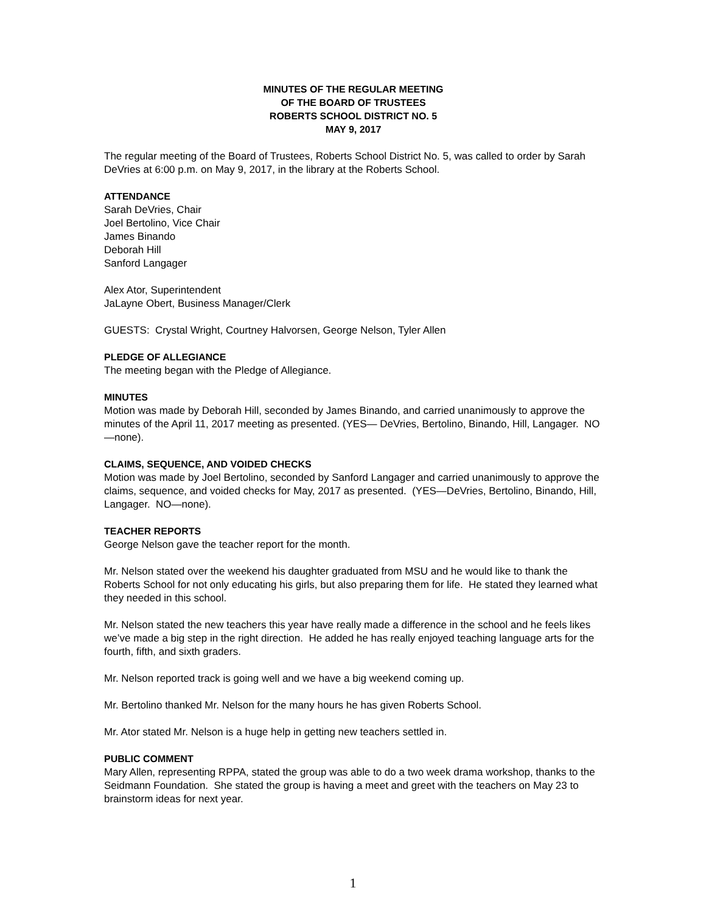MINUTES OF THE REGULAR MEETING
OF THE BOARD OF TRUSTEES
ROBERTS SCHOOL DISTRICT NO. 5
MAY 9, 2017
The regular meeting of the Board of Trustees, Roberts School District No. 5, was called to order by Sarah DeVries at 6:00 p.m. on May 9, 2017, in the library at the Roberts School.
ATTENDANCE
Sarah DeVries, Chair
Joel Bertolino, Vice Chair
James Binando
Deborah Hill
Sanford Langager
Alex Ator, Superintendent
JaLayne Obert, Business Manager/Clerk
GUESTS: Crystal Wright, Courtney Halvorsen, George Nelson, Tyler Allen
PLEDGE OF ALLEGIANCE
The meeting began with the Pledge of Allegiance.
MINUTES
Motion was made by Deborah Hill, seconded by James Binando, and carried unanimously to approve the minutes of the April 11, 2017 meeting as presented. (YES— DeVries, Bertolino, Binando, Hill, Langager. NO—none).
CLAIMS, SEQUENCE, AND VOIDED CHECKS
Motion was made by Joel Bertolino, seconded by Sanford Langager and carried unanimously to approve the claims, sequence, and voided checks for May, 2017 as presented. (YES—DeVries, Bertolino, Binando, Hill, Langager. NO—none).
TEACHER REPORTS
George Nelson gave the teacher report for the month.
Mr. Nelson stated over the weekend his daughter graduated from MSU and he would like to thank the Roberts School for not only educating his girls, but also preparing them for life. He stated they learned what they needed in this school.
Mr. Nelson stated the new teachers this year have really made a difference in the school and he feels likes we’ve made a big step in the right direction. He added he has really enjoyed teaching language arts for the fourth, fifth, and sixth graders.
Mr. Nelson reported track is going well and we have a big weekend coming up.
Mr. Bertolino thanked Mr. Nelson for the many hours he has given Roberts School.
Mr. Ator stated Mr. Nelson is a huge help in getting new teachers settled in.
PUBLIC COMMENT
Mary Allen, representing RPPA, stated the group was able to do a two week drama workshop, thanks to the Seidmann Foundation. She stated the group is having a meet and greet with the teachers on May 23 to brainstorm ideas for next year.
1